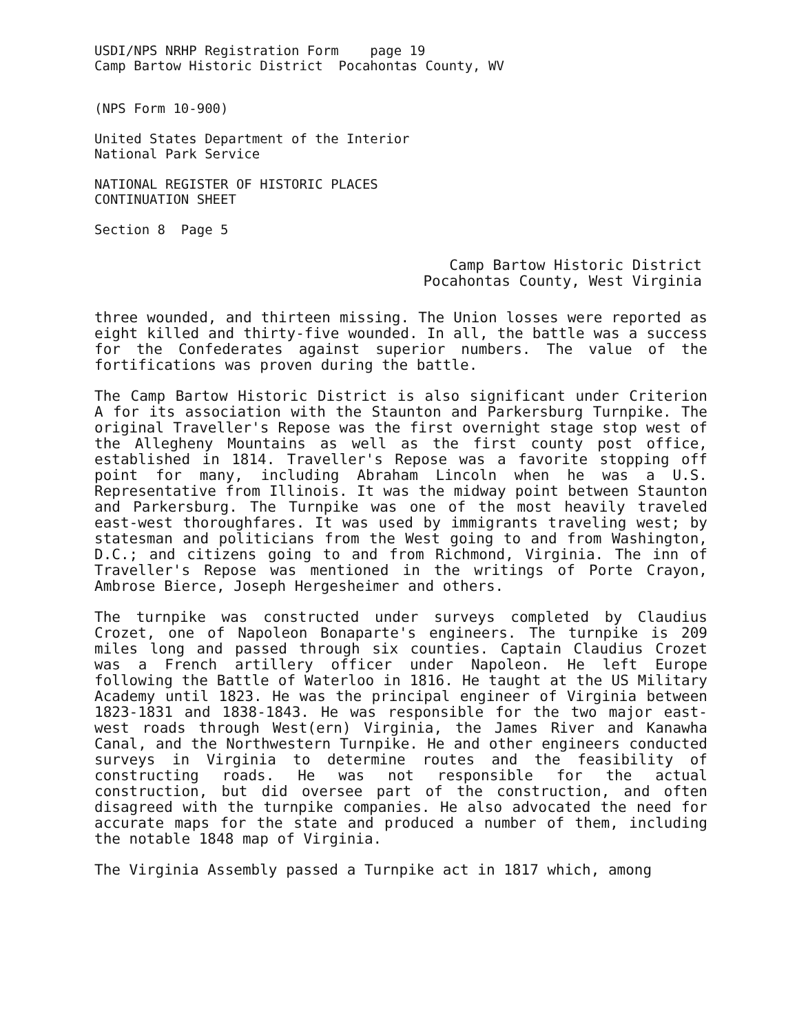USDI/NPS NRHP Registration Form page 19
Camp Bartow Historic District Pocahontas County, WV
(NPS Form 10-900)
United States Department of the Interior
National Park Service
NATIONAL REGISTER OF HISTORIC PLACES
CONTINUATION SHEET
Section 8 Page 5
Camp Bartow Historic District
Pocahontas County, West Virginia
three wounded, and thirteen missing. The Union losses were reported as eight killed and thirty-five wounded. In all, the battle was a success for the Confederates against superior numbers. The value of the fortifications was proven during the battle.
The Camp Bartow Historic District is also significant under Criterion A for its association with the Staunton and Parkersburg Turnpike. The original Traveller's Repose was the first overnight stage stop west of the Allegheny Mountains as well as the first county post office, established in 1814. Traveller's Repose was a favorite stopping off point for many, including Abraham Lincoln when he was a U.S. Representative from Illinois. It was the midway point between Staunton and Parkersburg. The Turnpike was one of the most heavily traveled east-west thoroughfares. It was used by immigrants traveling west; by statesman and politicians from the West going to and from Washington, D.C.; and citizens going to and from Richmond, Virginia. The inn of Traveller's Repose was mentioned in the writings of Porte Crayon, Ambrose Bierce, Joseph Hergesheimer and others.
The turnpike was constructed under surveys completed by Claudius Crozet, one of Napoleon Bonaparte's engineers. The turnpike is 209 miles long and passed through six counties. Captain Claudius Crozet was a French artillery officer under Napoleon. He left Europe following the Battle of Waterloo in 1816. He taught at the US Military Academy until 1823. He was the principal engineer of Virginia between 1823-1831 and 1838-1843. He was responsible for the two major east-west roads through West(ern) Virginia, the James River and Kanawha Canal, and the Northwestern Turnpike. He and other engineers conducted surveys in Virginia to determine routes and the feasibility of constructing roads. He was not responsible for the actual construction, but did oversee part of the construction, and often disagreed with the turnpike companies. He also advocated the need for accurate maps for the state and produced a number of them, including the notable 1848 map of Virginia.
The Virginia Assembly passed a Turnpike act in 1817 which, among